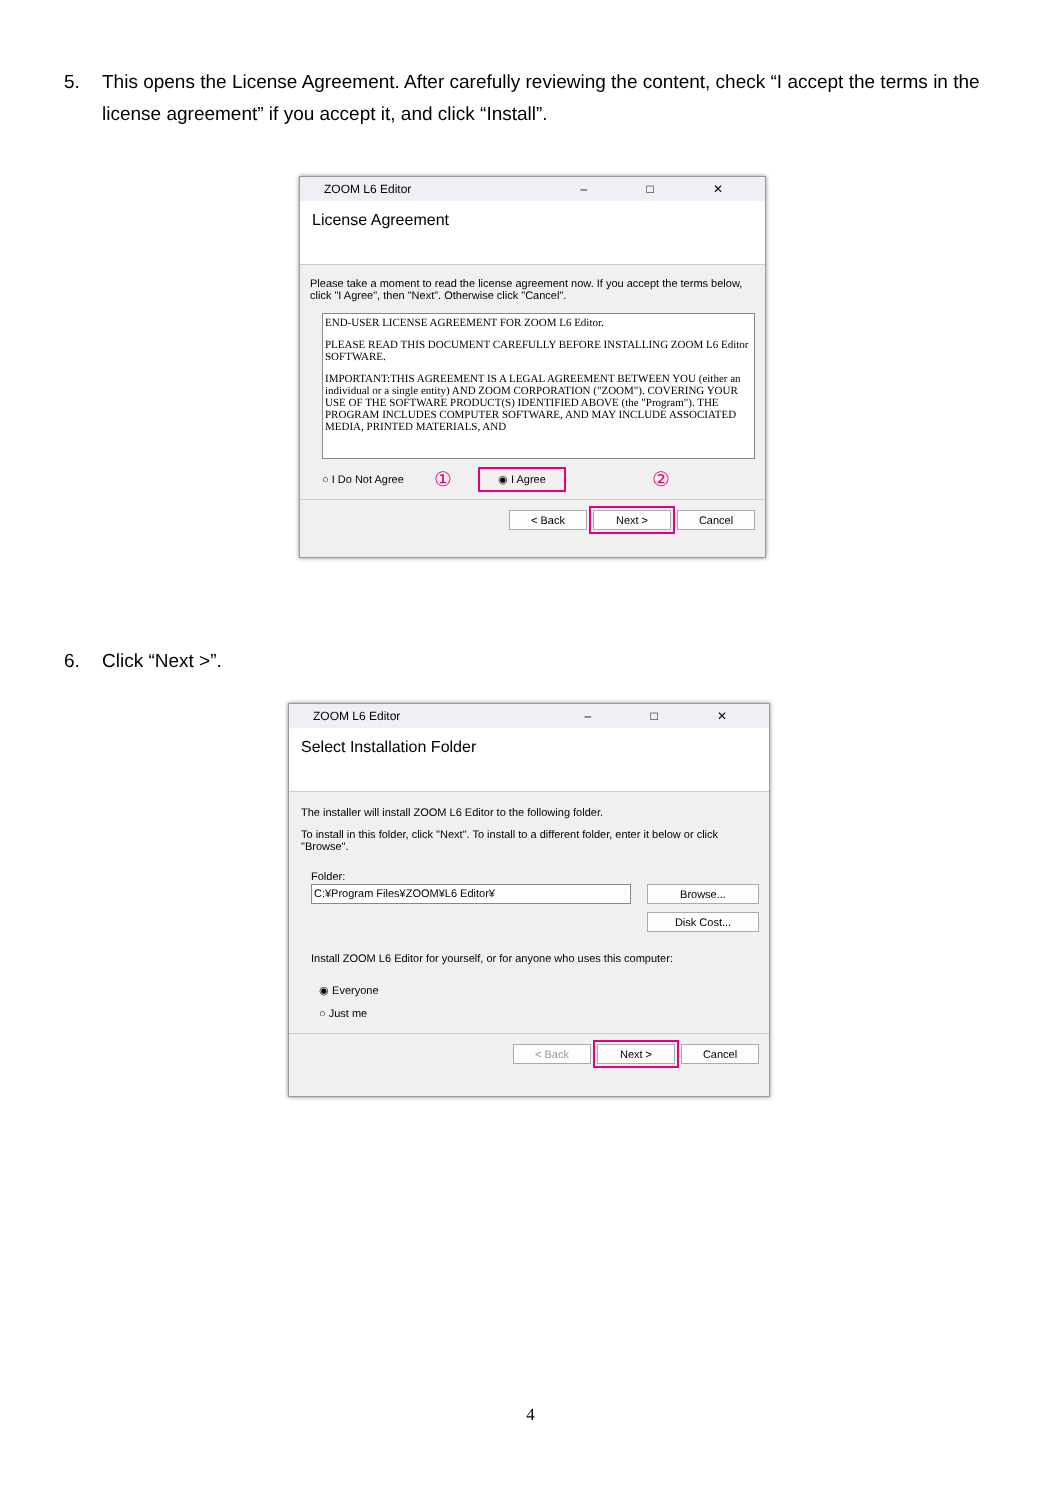5. This opens the License Agreement. After carefully reviewing the content, check “I accept the terms in the license agreement” if you accept it, and click “Install”.
ZOOM L6 Editor – □ ✕
License Agreement
Please take a moment to read the license agreement now. If you accept the terms below, click "I Agree", then "Next". Otherwise click "Cancel".
END-USER LICENSE AGREEMENT FOR ZOOM L6 Editor.
PLEASE READ THIS DOCUMENT CAREFULLY BEFORE INSTALLING ZOOM L6 Editor SOFTWARE.
IMPORTANT:THIS AGREEMENT IS A LEGAL AGREEMENT BETWEEN YOU (either an individual or a single entity) AND ZOOM CORPORATION ("ZOOM"). COVERING YOUR USE OF THE SOFTWARE PRODUCT(S) IDENTIFIED ABOVE (the "Program"). THE PROGRAM INCLUDES COMPUTER SOFTWARE, AND MAY INCLUDE ASSOCIATED MEDIA, PRINTED MATERIALS, AND
○ I Do Not Agree ① ◉ I Agree ②
< Back Next > Cancel
6. Click “Next >”.
ZOOM L6 Editor – □ ✕
Select Installation Folder
The installer will install ZOOM L6 Editor to the following folder.
To install in this folder, click "Next". To install to a different folder, enter it below or click "Browse".
Folder:
C:¥Program Files¥ZOOM¥L6 Editor¥
Browse...
Disk Cost...
Install ZOOM L6 Editor for yourself, or for anyone who uses this computer:
◉ Everyone
○ Just me
< Back Next > Cancel
4